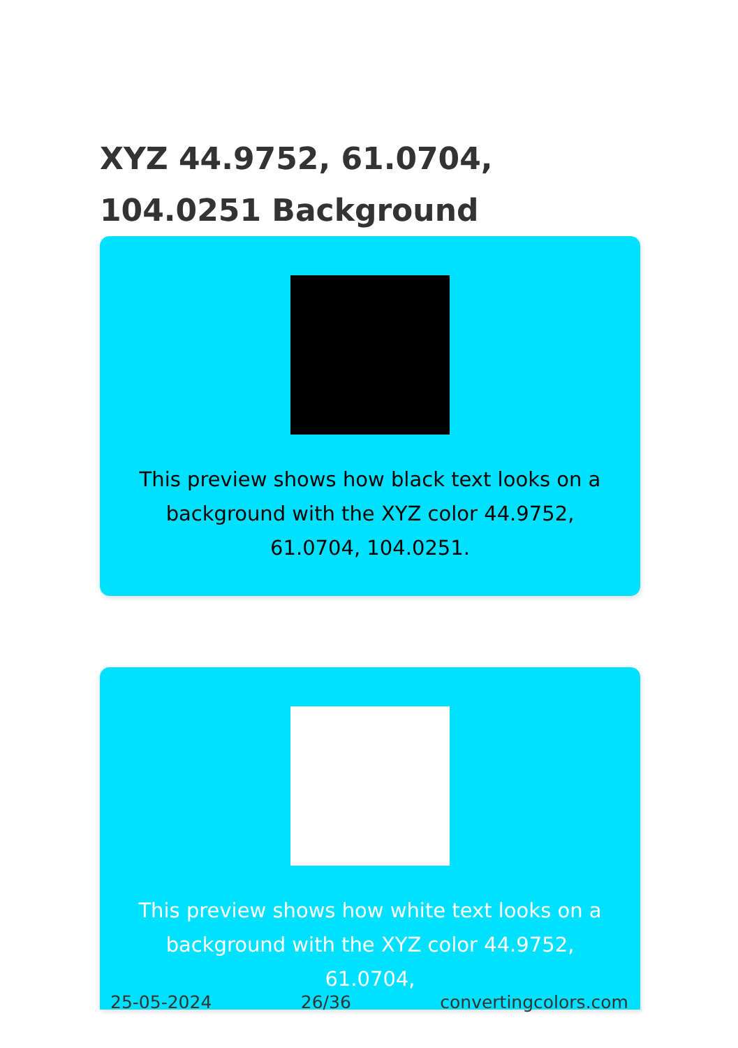XYZ 44.9752, 61.0704, 104.0251 Background
This preview shows how black text looks on a background with the XYZ color 44.9752, 61.0704, 104.0251.
This preview shows how white text looks on a background with the XYZ color 44.9752, 61.0704,
25-05-2024 26/36 convertingcolors.com